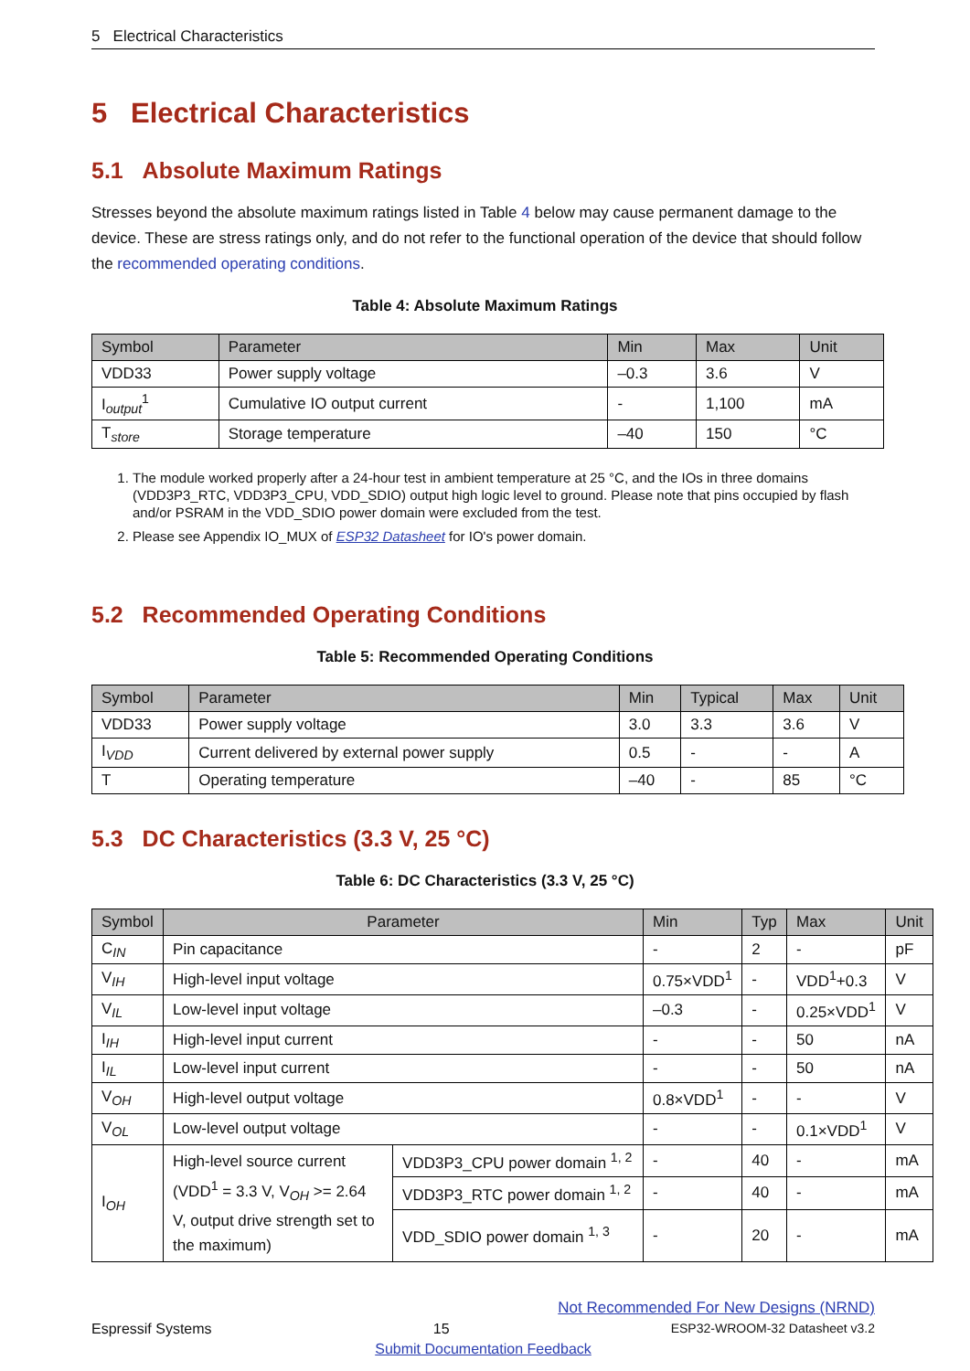5 Electrical Characteristics
5 Electrical Characteristics
5.1 Absolute Maximum Ratings
Stresses beyond the absolute maximum ratings listed in Table 4 below may cause permanent damage to the device. These are stress ratings only, and do not refer to the functional operation of the device that should follow the recommended operating conditions.
Table 4: Absolute Maximum Ratings
| Symbol | Parameter | Min | Max | Unit |
| --- | --- | --- | --- | --- |
| VDD33 | Power supply voltage | –0.3 | 3.6 | V |
| I<sub>output</sub><sup>1</sup> | Cumulative IO output current | - | 1,100 | mA |
| T<sub>store</sub> | Storage temperature | –40 | 150 | °C |
1. The module worked properly after a 24-hour test in ambient temperature at 25 °C, and the IOs in three domains (VDD3P3_RTC, VDD3P3_CPU, VDD_SDIO) output high logic level to ground. Please note that pins occupied by flash and/or PSRAM in the VDD_SDIO power domain were excluded from the test.
2. Please see Appendix IO_MUX of ESP32 Datasheet for IO's power domain.
5.2 Recommended Operating Conditions
Table 5: Recommended Operating Conditions
| Symbol | Parameter | Min | Typical | Max | Unit |
| --- | --- | --- | --- | --- | --- |
| VDD33 | Power supply voltage | 3.0 | 3.3 | 3.6 | V |
| I<sub>VDD</sub> | Current delivered by external power supply | 0.5 | - | - | A |
| T | Operating temperature | –40 | - | 85 | °C |
5.3 DC Characteristics (3.3 V, 25 °C)
Table 6: DC Characteristics (3.3 V, 25 °C)
| Symbol | Parameter | | Min | Typ | Max | Unit |
| --- | --- | --- | --- | --- | --- | --- |
| C<sub>IN</sub> | Pin capacitance | | - | 2 | - | pF |
| V<sub>IH</sub> | High-level input voltage | | 0.75×VDD<sup>1</sup> | - | VDD<sup>1</sup>+0.3 | V |
| V<sub>IL</sub> | Low-level input voltage | | –0.3 | - | 0.25×VDD<sup>1</sup> | V |
| I<sub>IH</sub> | High-level input current | | - | - | 50 | nA |
| I<sub>IL</sub> | Low-level input current | | - | - | 50 | nA |
| V<sub>OH</sub> | High-level output voltage | | 0.8×VDD<sup>1</sup> | - | - | V |
| V<sub>OL</sub> | Low-level output voltage | | - | - | 0.1×VDD<sup>1</sup> | V |
| I<sub>OH</sub> | High-level source current (VDD<sup>1</sup> = 3.3 V, V<sub>OH</sub> >= 2.64 V, output drive strength set to the maximum) | VDD3P3_CPU power domain <sup>1, 2</sup> | - | 40 | - | mA |
| | | VDD3P3_RTC power domain <sup>1, 2</sup> | - | 40 | - | mA |
| | | VDD_SDIO power domain <sup>1, 3</sup> | - | 20 | - | mA |
Not Recommended For New Designs (NRND)
Espressif Systems 15 ESP32-WROOM-32 Datasheet v3.2
Submit Documentation Feedback